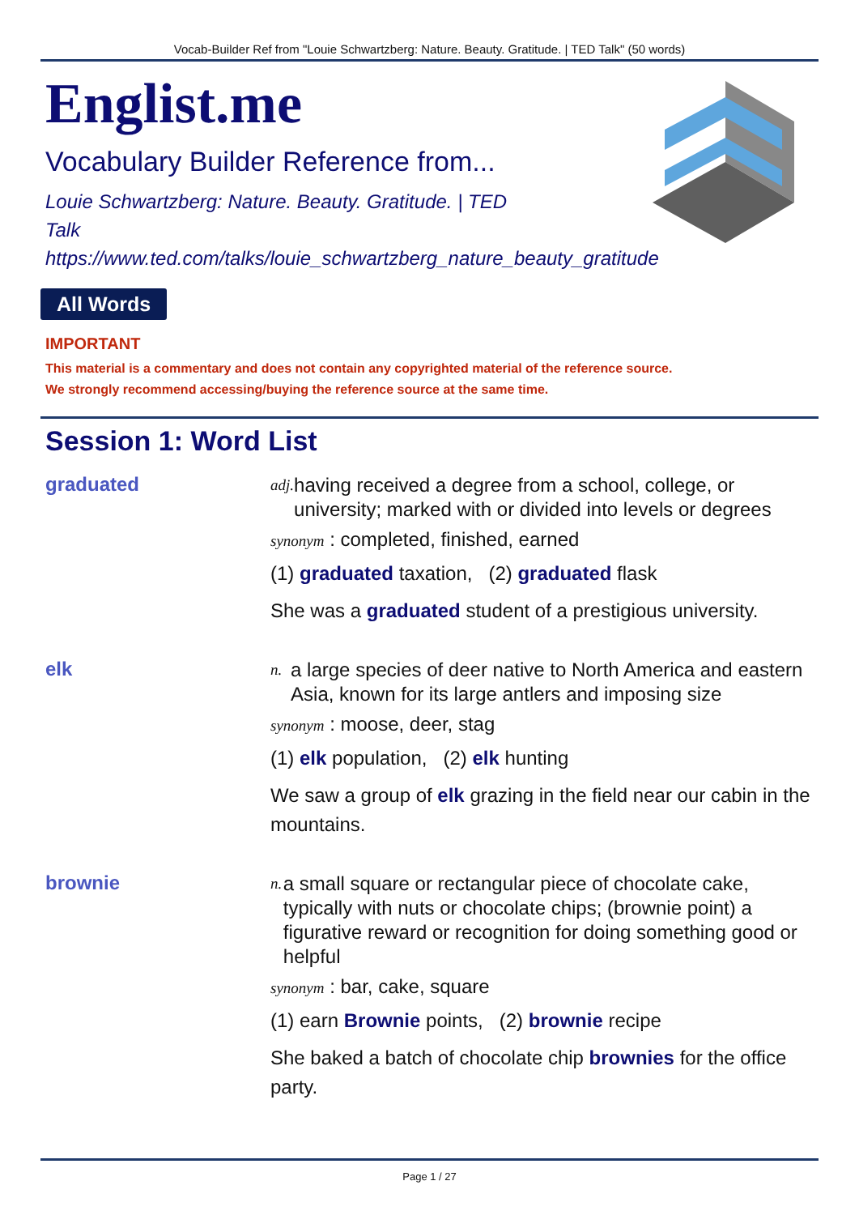Vocab-Builder Ref from "Louie Schwartzberg: Nature. Beauty. Gratitude. | TED Talk" (50 words)
Englist.me
Vocabulary Builder Reference from...
Louie Schwartzberg: Nature. Beauty. Gratitude. | TED Talk
https://www.ted.com/talks/louie_schwartzberg_nature_beauty_gratitude
All Words
IMPORTANT
This material is a commentary and does not contain any copyrighted material of the reference source.
We strongly recommend accessing/buying the reference source at the same time.
Session 1: Word List
graduated
adj. having received a degree from a school, college, or university; marked with or divided into levels or degrees
synonym : completed, finished, earned
(1) graduated taxation, (2) graduated flask
She was a graduated student of a prestigious university.
elk
n. a large species of deer native to North America and eastern Asia, known for its large antlers and imposing size
synonym : moose, deer, stag
(1) elk population, (2) elk hunting
We saw a group of elk grazing in the field near our cabin in the mountains.
brownie
n. a small square or rectangular piece of chocolate cake, typically with nuts or chocolate chips; (brownie point) a figurative reward or recognition for doing something good or helpful
synonym : bar, cake, square
(1) earn Brownie points, (2) brownie recipe
She baked a batch of chocolate chip brownies for the office party.
Page 1 / 27